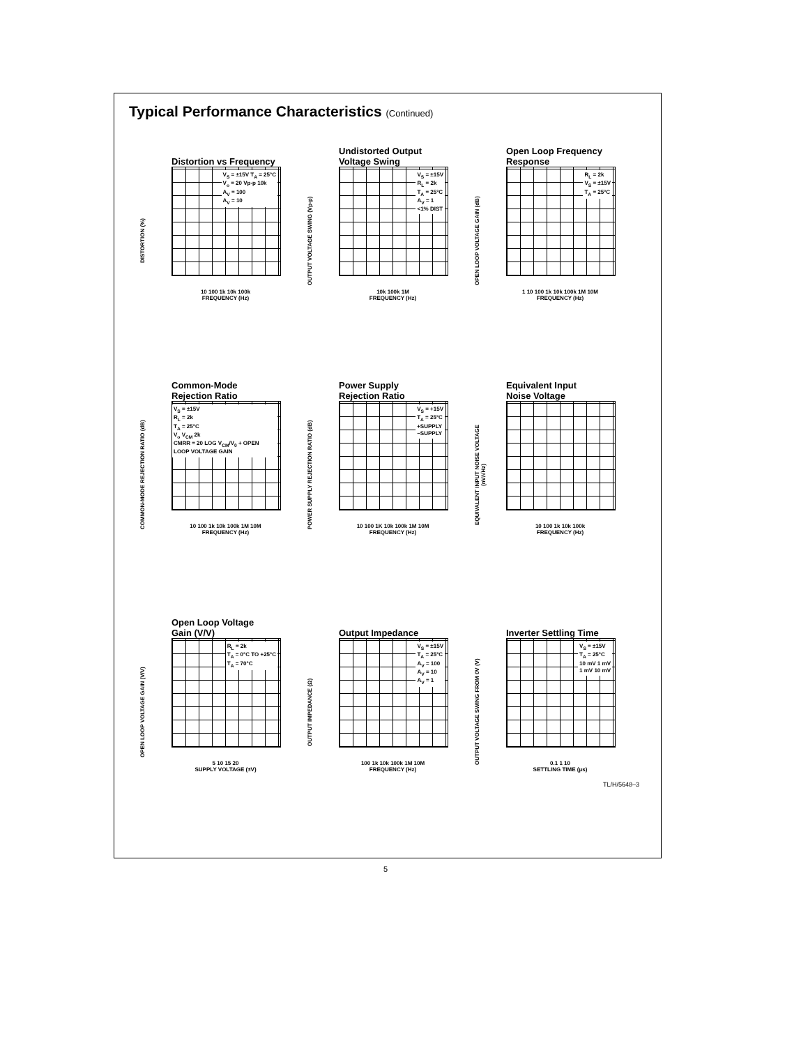Typical Performance Characteristics (Continued)
Distortion vs Frequency
DISTORTION (%)
V<sub>S</sub> = ±15V T<sub>A</sub> = 25°C
V<sub>o</sub> = 20 Vp-p 10k
A<sub>V</sub> = 100
A<sub>V</sub> = 10
10 100 1k 10k 100k
FREQUENCY (Hz)
Undistorted Output
Voltage Swing
OUTPUT VOLTAGE SWING (Vp-p)
V<sub>S</sub> = ±15V
R<sub>L</sub> = 2k
T<sub>A</sub> = 25°C
A<sub>V</sub> = 1
<1% DIST
10k 100k 1M
FREQUENCY (Hz)
Open Loop Frequency
Response
OPEN LOOP VOLTAGE GAIN (dB)
R<sub>L</sub> = 2k
V<sub>S</sub> = ±15V
T<sub>A</sub> = 25°C
1 10 100 1k 10k 100k 1M 10M
FREQUENCY (Hz)
Common-Mode
Rejection Ratio
COMMON-MODE REJECTION RATIO (dB)
V<sub>S</sub> = ±15V
R<sub>L</sub> = 2k
T<sub>A</sub> = 25°C
V<sub>o</sub> V<sub>CM</sub> 2k
CMRR = 20 LOG V<sub>CM</sub>/V<sub>0</sub> + OPEN LOOP VOLTAGE GAIN
10 100 1k 10k 100k 1M 10M
FREQUENCY (Hz)
Power Supply
Rejection Ratio
POWER SUPPLY REJECTION RATIO (dB)
V<sub>S</sub> = +15V
T<sub>A</sub> = 25°C
+SUPPLY
−SUPPLY
10 100 1K 10k 100k 1M 10M
FREQUENCY (Hz)
Equivalent Input
Noise Voltage
EQUIVALENT INPUT NOISE VOLTAGE (nV/√Hz)
10 100 1k 10k 100k
FREQUENCY (Hz)
Open Loop Voltage
Gain (V/V)
OPEN LOOP VOLTAGE GAIN (V/V)
R<sub>L</sub> = 2k
T<sub>A</sub> = 0°C TO +25°C
T<sub>A</sub> = 70°C
5 10 15 20
SUPPLY VOLTAGE (±V)
Output Impedance
OUTPUT IMPEDANCE (Ω)
V<sub>S</sub> = ±15V
T<sub>A</sub> = 25°C
A<sub>V</sub> = 100
A<sub>V</sub> = 10
A<sub>V</sub> = 1
100 1k 10k 100k 1M 10M
FREQUENCY (Hz)
Inverter Settling Time
OUTPUT VOLTAGE SWING FROM 0V (V)
V<sub>S</sub> = ±15V
T<sub>A</sub> = 25°C
10 mV 1 mV
1 mV 10 mV
0.1 1 10
SETTLING TIME (μs)
TL/H/5648–3
5